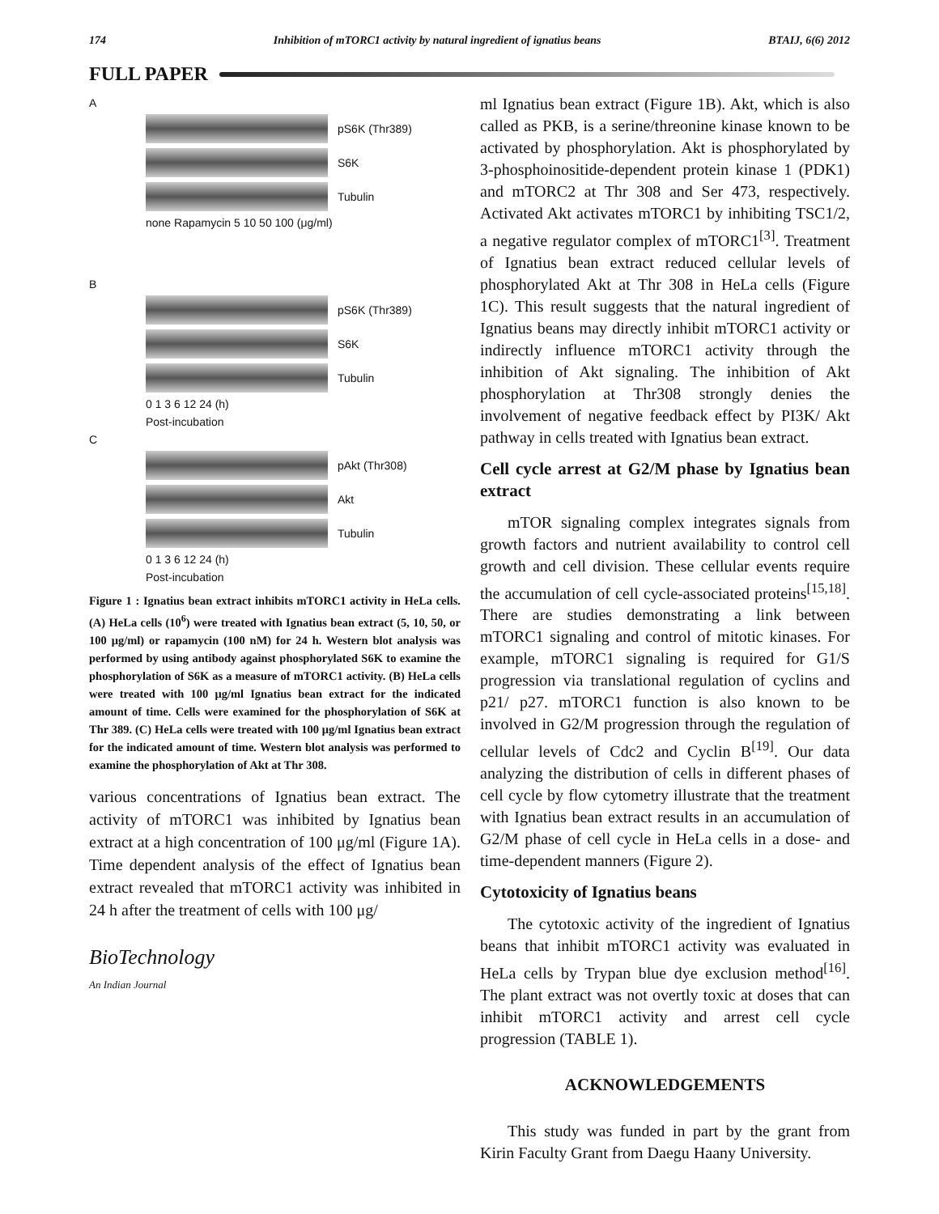174 Inhibition of mTORC1 activity by natural ingredient of ignatius beans BTAIJ, 6(6) 2012
FULL PAPER
A
pS6K (Thr389)
S6K
Tubulin
none Rapamycin 5 10 50 100 (μg/ml)
B
pS6K (Thr389)
S6K
Tubulin
0 1 3 6 12 24 (h)
Post-incubation
C
pAkt (Thr308)
Akt
Tubulin
0 1 3 6 12 24 (h)
Post-incubation
Figure 1 : Ignatius bean extract inhibits mTORC1 activity in HeLa cells. (A) HeLa cells (10<sup>6</sup>) were treated with Ignatius bean extract (5, 10, 50, or 100 μg/ml) or rapamycin (100 nM) for 24 h. Western blot analysis was performed by using antibody against phosphorylated S6K to examine the phosphorylation of S6K as a measure of mTORC1 activity. (B) HeLa cells were treated with 100 μg/ml Ignatius bean extract for the indicated amount of time. Cells were examined for the phosphorylation of S6K at Thr 389. (C) HeLa cells were treated with 100 μg/ml Ignatius bean extract for the indicated amount of time. Western blot analysis was performed to examine the phosphorylation of Akt at Thr 308.
various concentrations of Ignatius bean extract. The activity of mTORC1 was inhibited by Ignatius bean extract at a high concentration of 100 μg/ml (Figure 1A). Time dependent analysis of the effect of Ignatius bean extract revealed that mTORC1 activity was inhibited in 24 h after the treatment of cells with 100 μg/
BioTechnology
An Indian Journal
ml Ignatius bean extract (Figure 1B). Akt, which is also called as PKB, is a serine/threonine kinase known to be activated by phosphorylation. Akt is phosphorylated by 3-phosphoinositide-dependent protein kinase 1 (PDK1) and mTORC2 at Thr 308 and Ser 473, respectively. Activated Akt activates mTORC1 by inhibiting TSC1/2, a negative regulator complex of mTORC1<sup>[3]</sup>. Treatment of Ignatius bean extract reduced cellular levels of phosphorylated Akt at Thr 308 in HeLa cells (Figure 1C). This result suggests that the natural ingredient of Ignatius beans may directly inhibit mTORC1 activity or indirectly influence mTORC1 activity through the inhibition of Akt signaling. The inhibition of Akt phosphorylation at Thr308 strongly denies the involvement of negative feedback effect by PI3K/ Akt pathway in cells treated with Ignatius bean extract.
Cell cycle arrest at G2/M phase by Ignatius bean extract
mTOR signaling complex integrates signals from growth factors and nutrient availability to control cell growth and cell division. These cellular events require the accumulation of cell cycle-associated proteins<sup>[15,18]</sup>. There are studies demonstrating a link between mTORC1 signaling and control of mitotic kinases. For example, mTORC1 signaling is required for G1/S progression via translational regulation of cyclins and p21/ p27. mTORC1 function is also known to be involved in G2/M progression through the regulation of cellular levels of Cdc2 and Cyclin B<sup>[19]</sup>. Our data analyzing the distribution of cells in different phases of cell cycle by flow cytometry illustrate that the treatment with Ignatius bean extract results in an accumulation of G2/M phase of cell cycle in HeLa cells in a dose- and time-dependent manners (Figure 2).
Cytotoxicity of Ignatius beans
The cytotoxic activity of the ingredient of Ignatius beans that inhibit mTORC1 activity was evaluated in HeLa cells by Trypan blue dye exclusion method<sup>[16]</sup>. The plant extract was not overtly toxic at doses that can inhibit mTORC1 activity and arrest cell cycle progression (TABLE 1).
ACKNOWLEDGEMENTS
This study was funded in part by the grant from Kirin Faculty Grant from Daegu Haany University.